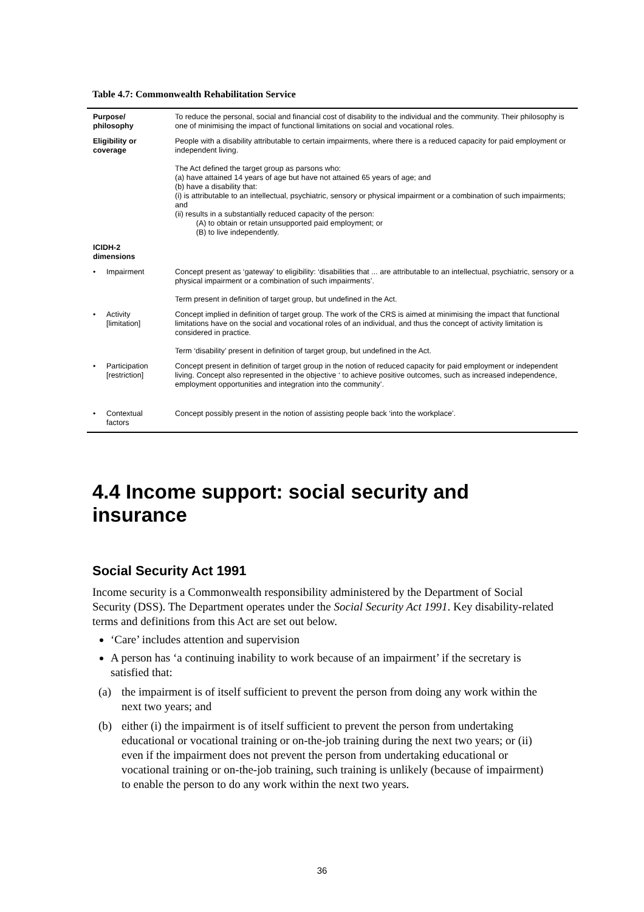Table 4.7: Commonwealth Rehabilitation Service
| Purpose/ philosophy | | To reduce the personal, social and financial cost of disability to the individual and the community. Their philosophy is one of minimising the impact of functional limitations on social and vocational roles. |
| Eligibility or coverage | | People with a disability attributable to certain impairments, where there is a reduced capacity for paid employment or independent living. The Act defined the target group as parsons who: (a) have attained 14 years of age but have not attained 65 years of age; and (b) have a disability that: (i) is attributable to an intellectual, psychiatric, sensory or physical impairment or a combination of such impairments; and (ii) results in a substantially reduced capacity of the person: (A) to obtain or retain unsupported paid employment; or (B) to live independently. |
| ICIDH-2 dimensions | | |
| • | Impairment | Concept present as ‘gateway’ to eligibility: ‘disabilities that ... are attributable to an intellectual, psychiatric, sensory or a physical impairment or a combination of such impairments’. Term present in definition of target group, but undefined in the Act. |
| • | Activity [limitation] | Concept implied in definition of target group. The work of the CRS is aimed at minimising the impact that functional limitations have on the social and vocational roles of an individual, and thus the concept of activity limitation is considered in practice. Term ‘disability’ present in definition of target group, but undefined in the Act. |
| • | Participation [restriction] | Concept present in definition of target group in the notion of reduced capacity for paid employment or independent living. Concept also represented in the objective ‘ to achieve positive outcomes, such as increased independence, employment opportunities and integration into the community’. |
| • | Contextual factors | Concept possibly present in the notion of assisting people back ‘into the workplace’. |
4.4 Income support: social security and insurance
Social Security Act 1991
Income security is a Commonwealth responsibility administered by the Department of Social Security (DSS). The Department operates under the Social Security Act 1991. Key disability-related terms and definitions from this Act are set out below.
‘Care’ includes attention and supervision
A person has ‘a continuing inability to work because of an impairment’ if the secretary is satisfied that:
(a) the impairment is of itself sufficient to prevent the person from doing any work within the next two years; and
(b) either (i) the impairment is of itself sufficient to prevent the person from undertaking educational or vocational training or on-the-job training during the next two years; or (ii) even if the impairment does not prevent the person from undertaking educational or vocational training or on-the-job training, such training is unlikely (because of impairment) to enable the person to do any work within the next two years.
36